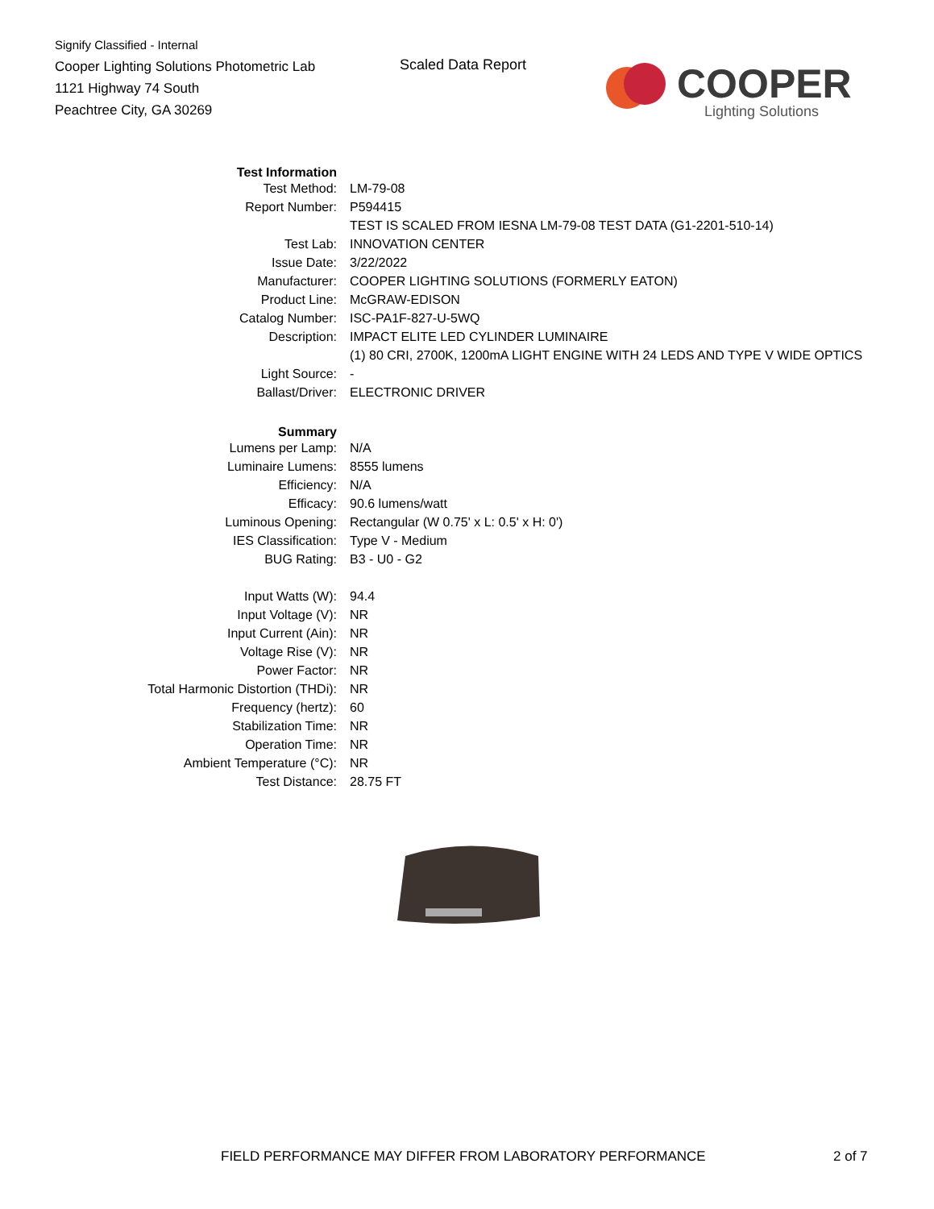Signify Classified - Internal
Cooper Lighting Solutions Photometric Lab
1121 Highway 74 South
Peachtree City, GA 30269
Scaled Data Report
COOPER
Lighting Solutions
| Test Information | |
| Test Method: | LM-79-08 |
| Report Number: | P594415 |
| | TEST IS SCALED FROM IESNA LM-79-08 TEST DATA (G1-2201-510-14) |
| Test Lab: | INNOVATION CENTER |
| Issue Date: | 3/22/2022 |
| Manufacturer: | COOPER LIGHTING SOLUTIONS (FORMERLY EATON) |
| Product Line: | McGRAW-EDISON |
| Catalog Number: | ISC-PA1F-827-U-5WQ |
| Description: | IMPACT ELITE LED CYLINDER LUMINAIRE |
| | (1) 80 CRI, 2700K, 1200mA LIGHT ENGINE WITH 24 LEDS AND TYPE V WIDE OPTICS |
| Light Source: | - |
| Ballast/Driver: | ELECTRONIC DRIVER |
| Summary | |
| Lumens per Lamp: | N/A |
| Luminaire Lumens: | 8555 lumens |
| Efficiency: | N/A |
| Efficacy: | 90.6 lumens/watt |
| Luminous Opening: | Rectangular (W 0.75' x L: 0.5' x H: 0') |
| IES Classification: | Type V - Medium |
| BUG Rating: | B3 - U0 - G2 |
| Input Watts (W): | 94.4 |
| Input Voltage (V): | NR |
| Input Current (Ain): | NR |
| Voltage Rise (V): | NR |
| Power Factor: | NR |
| Total Harmonic Distortion (THDi): | NR |
| Frequency (hertz): | 60 |
| Stabilization Time: | NR |
| Operation Time: | NR |
| Ambient Temperature (°C): | NR |
| Test Distance: | 28.75 FT |
FIELD PERFORMANCE MAY DIFFER FROM LABORATORY PERFORMANCE
2 of 7